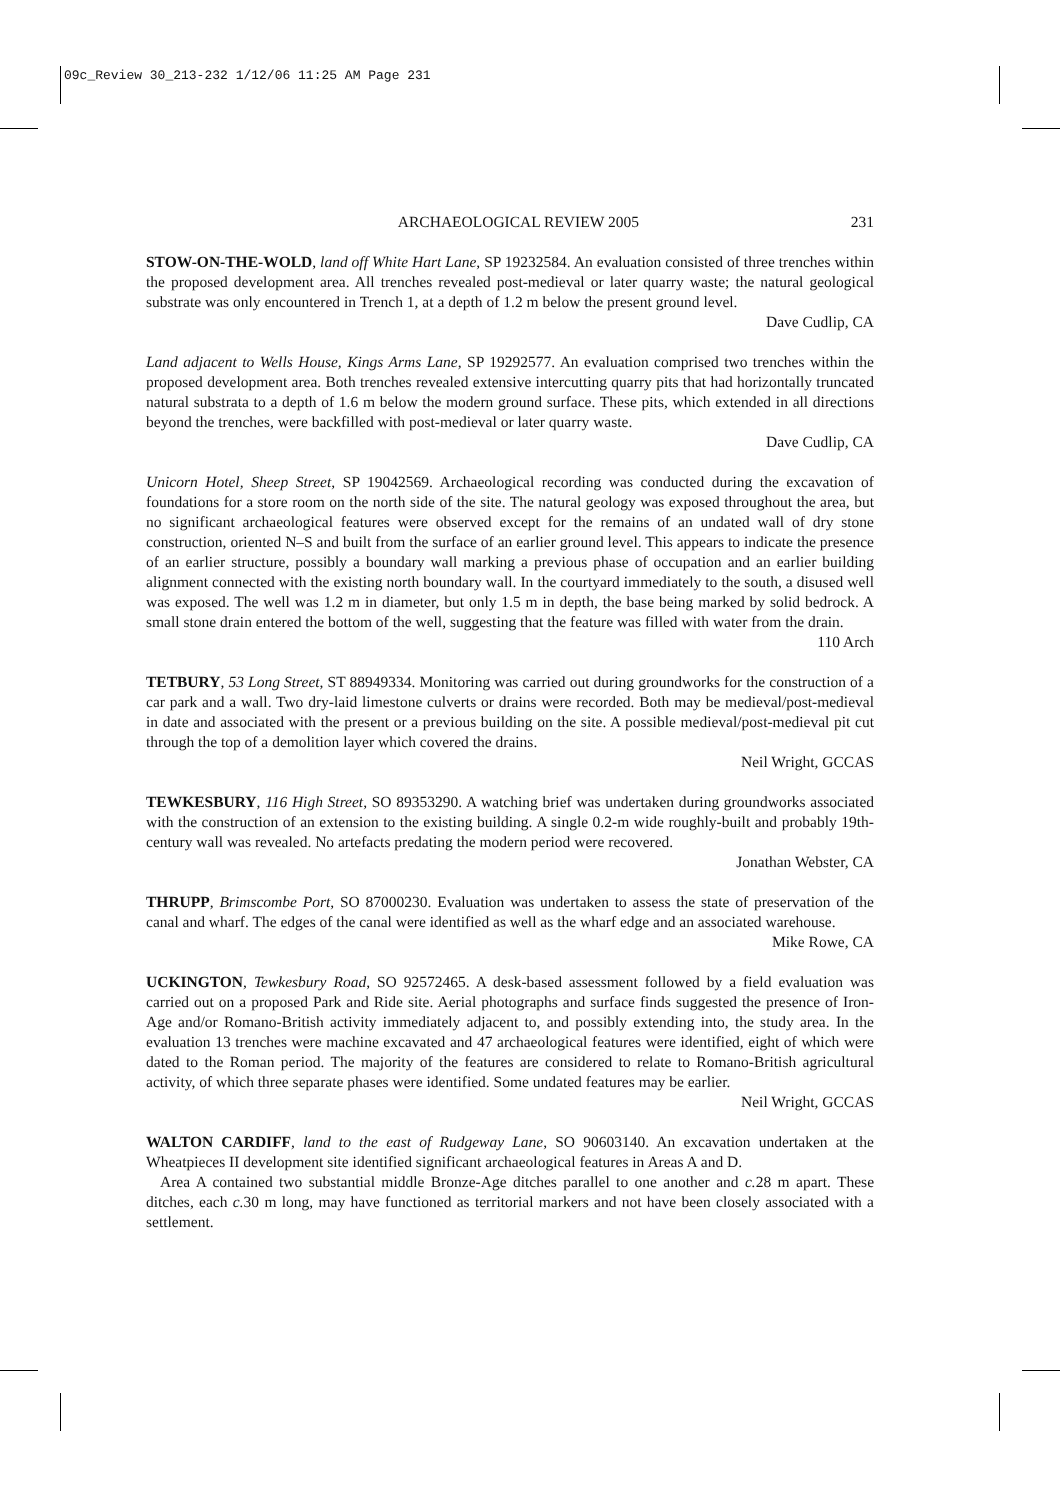09c_Review 30_213-232 1/12/06 11:25 AM Page 231
ARCHAEOLOGICAL REVIEW 2005 231
STOW-ON-THE-WOLD, land off White Hart Lane, SP 19232584. An evaluation consisted of three trenches within the proposed development area. All trenches revealed post-medieval or later quarry waste; the natural geological substrate was only encountered in Trench 1, at a depth of 1.2 m below the present ground level.
Dave Cudlip, CA
Land adjacent to Wells House, Kings Arms Lane, SP 19292577. An evaluation comprised two trenches within the proposed development area. Both trenches revealed extensive intercutting quarry pits that had horizontally truncated natural substrata to a depth of 1.6 m below the modern ground surface. These pits, which extended in all directions beyond the trenches, were backfilled with post-medieval or later quarry waste.
Dave Cudlip, CA
Unicorn Hotel, Sheep Street, SP 19042569. Archaeological recording was conducted during the excavation of foundations for a store room on the north side of the site. The natural geology was exposed throughout the area, but no significant archaeological features were observed except for the remains of an undated wall of dry stone construction, oriented N–S and built from the surface of an earlier ground level. This appears to indicate the presence of an earlier structure, possibly a boundary wall marking a previous phase of occupation and an earlier building alignment connected with the existing north boundary wall. In the courtyard immediately to the south, a disused well was exposed. The well was 1.2 m in diameter, but only 1.5 m in depth, the base being marked by solid bedrock. A small stone drain entered the bottom of the well, suggesting that the feature was filled with water from the drain.
110 Arch
TETBURY, 53 Long Street, ST 88949334. Monitoring was carried out during groundworks for the construction of a car park and a wall. Two dry-laid limestone culverts or drains were recorded. Both may be medieval/post-medieval in date and associated with the present or a previous building on the site. A possible medieval/post-medieval pit cut through the top of a demolition layer which covered the drains.
Neil Wright, GCCAS
TEWKESBURY, 116 High Street, SO 89353290. A watching brief was undertaken during groundworks associated with the construction of an extension to the existing building. A single 0.2-m wide roughly-built and probably 19th-century wall was revealed. No artefacts predating the modern period were recovered.
Jonathan Webster, CA
THRUPP, Brimscombe Port, SO 87000230. Evaluation was undertaken to assess the state of preservation of the canal and wharf. The edges of the canal were identified as well as the wharf edge and an associated warehouse.
Mike Rowe, CA
UCKINGTON, Tewkesbury Road, SO 92572465. A desk-based assessment followed by a field evaluation was carried out on a proposed Park and Ride site. Aerial photographs and surface finds suggested the presence of Iron-Age and/or Romano-British activity immediately adjacent to, and possibly extending into, the study area. In the evaluation 13 trenches were machine excavated and 47 archaeological features were identified, eight of which were dated to the Roman period. The majority of the features are considered to relate to Romano-British agricultural activity, of which three separate phases were identified. Some undated features may be earlier.
Neil Wright, GCCAS
WALTON CARDIFF, land to the east of Rudgeway Lane, SO 90603140. An excavation undertaken at the Wheatpieces II development site identified significant archaeological features in Areas A and D.
Area A contained two substantial middle Bronze-Age ditches parallel to one another and c. 28 m apart. These ditches, each c. 30 m long, may have functioned as territorial markers and not have been closely associated with a settlement.